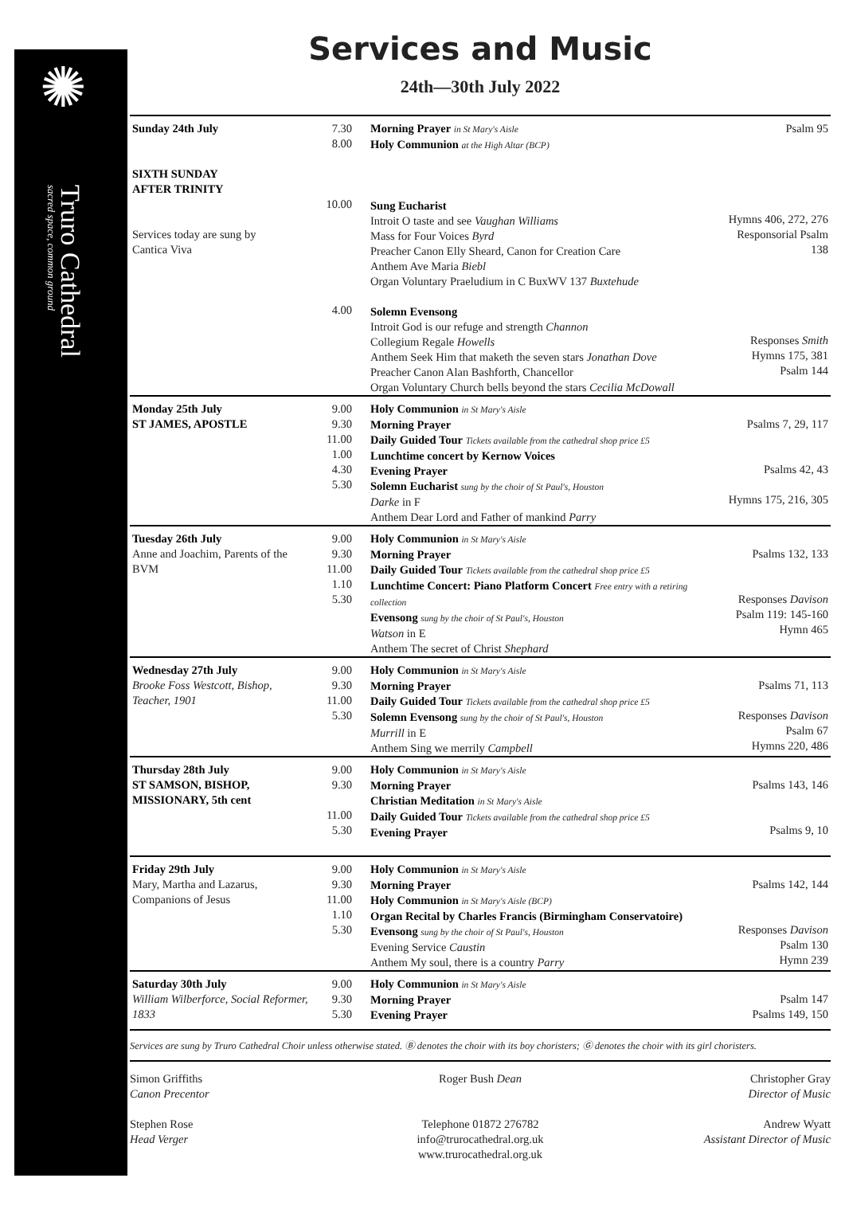✺
Truro Cathedral
sacred space, common ground
Services and Music
24th—30th July 2022
| Sunday 24th July SIXTH SUNDAY AFTER TRINITY Services today are sung by Cantica Viva | 7.30 8.00 10.00 4.00 | Morning Prayer in St Mary's Aisle Holy Communion at the High Altar (BCP) Sung Eucharist Introit O taste and see Vaughan Williams Mass for Four Voices Byrd Preacher Canon Elly Sheard, Canon for Creation Care Anthem Ave Maria Biebl Organ Voluntary Praeludium in C BuxWV 137 Buxtehude Solemn Evensong Introit God is our refuge and strength Channon Collegium Regale Howells Anthem Seek Him that maketh the seven stars Jonathan Dove Preacher Canon Alan Bashforth, Chancellor Organ Voluntary Church bells beyond the stars Cecilia McDowall | Psalm 95 Hymns 406, 272, 276 Responsorial Psalm 138 Responses Smith Hymns 175, 381 Psalm 144 |
| Monday 25th July ST JAMES, APOSTLE | 9.00 9.30 11.00 1.00 4.30 5.30 | Holy Communion in St Mary's Aisle Morning Prayer Daily Guided Tour Tickets available from the cathedral shop price £5 Lunchtime concert by Kernow Voices Evening Prayer Solemn Eucharist sung by the choir of St Paul's, Houston Darke in F Anthem Dear Lord and Father of mankind Parry | Psalms 7, 29, 117 Psalms 42, 43 Hymns 175, 216, 305 |
| Tuesday 26th July Anne and Joachim, Parents of the BVM | 9.00 9.30 11.00 1.10 5.30 | Holy Communion in St Mary's Aisle Morning Prayer Daily Guided Tour Tickets available from the cathedral shop price £5 Lunchtime Concert: Piano Platform Concert Free entry with a retiring collection Evensong sung by the choir of St Paul's, Houston Watson in E Anthem The secret of Christ Shephard | Psalms 132, 133 Responses Davison Psalm 119: 145-160 Hymn 465 |
| Wednesday 27th July Brooke Foss Westcott, Bishop, Teacher, 1901 | 9.00 9.30 11.00 5.30 | Holy Communion in St Mary's Aisle Morning Prayer Daily Guided Tour Tickets available from the cathedral shop price £5 Solemn Evensong sung by the choir of St Paul's, Houston Murrill in E Anthem Sing we merrily Campbell | Psalms 71, 113 Responses Davison Psalm 67 Hymns 220, 486 |
| Thursday 28th July ST SAMSON, BISHOP, MISSIONARY, 5th cent | 9.00 9.30 11.00 5.30 | Holy Communion in St Mary's Aisle Morning Prayer Christian Meditation in St Mary's Aisle Daily Guided Tour Tickets available from the cathedral shop price £5 Evening Prayer | Psalms 143, 146 Psalms 9, 10 |
| Friday 29th July Mary, Martha and Lazarus, Companions of Jesus | 9.00 9.30 11.00 1.10 5.30 | Holy Communion in St Mary's Aisle Morning Prayer Holy Communion in St Mary's Aisle (BCP) Organ Recital by Charles Francis (Birmingham Conservatoire) Evensong sung by the choir of St Paul's, Houston Evening Service Caustin Anthem My soul, there is a country Parry | Psalms 142, 144 Responses Davison Psalm 130 Hymn 239 |
| Saturday 30th July William Wilberforce, Social Reformer, 1833 | 9.00 9.30 5.30 | Holy Communion in St Mary's Aisle Morning Prayer Evening Prayer | Psalm 147 Psalms 149, 150 |
Services are sung by Truro Cathedral Choir unless otherwise stated. Ⓑ denotes the choir with its boy choristers; Ⓖ denotes the choir with its girl choristers.
Simon Griffiths
Canon Precentor
Stephen Rose
Head Verger
Roger Bush Dean
Telephone 01872 276782
info@trurocathedral.org.uk
www.trurocathedral.org.uk
Christopher Gray
Director of Music
Andrew Wyatt
Assistant Director of Music